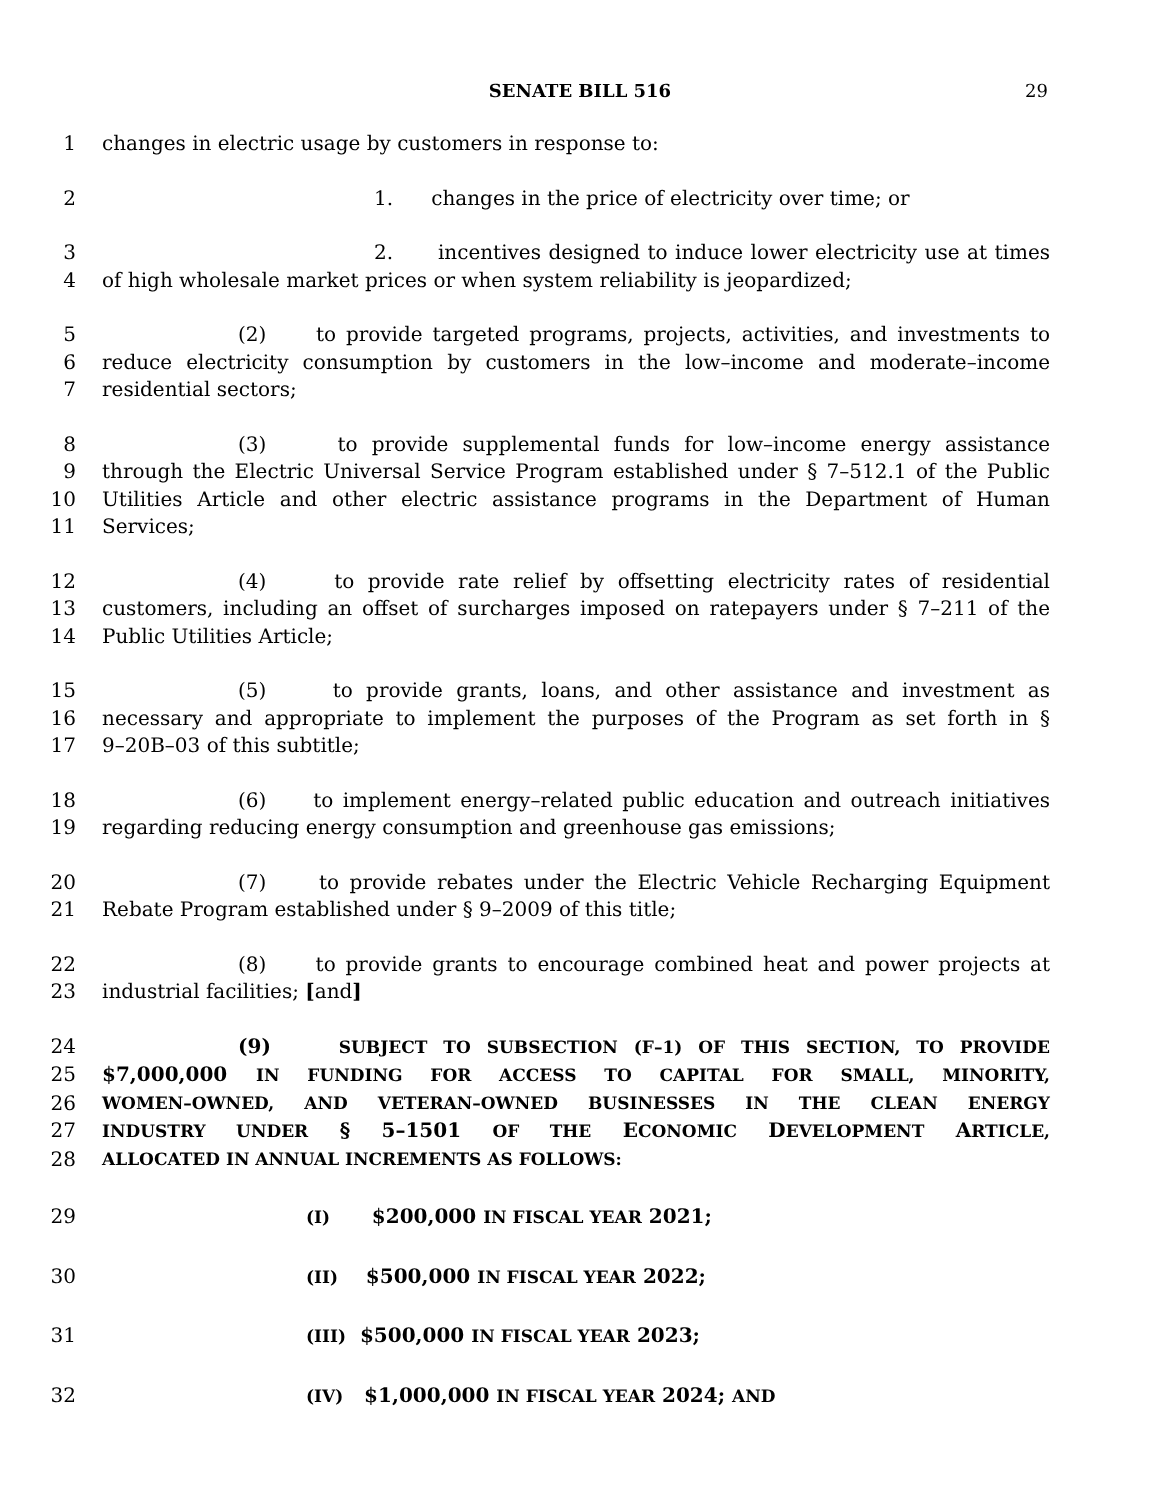SENATE BILL 516
29
1 changes in electric usage by customers in response to:
2 1. changes in the price of electricity over time; or
3 2. incentives designed to induce lower electricity use at times
4 of high wholesale market prices or when system reliability is jeopardized;
5 (2) to provide targeted programs, projects, activities, and investments to
6 reduce electricity consumption by customers in the low–income and moderate–income
7 residential sectors;
8 (3) to provide supplemental funds for low–income energy assistance
9 through the Electric Universal Service Program established under § 7–512.1 of the Public
10 Utilities Article and other electric assistance programs in the Department of Human
11 Services;
12 (4) to provide rate relief by offsetting electricity rates of residential
13 customers, including an offset of surcharges imposed on ratepayers under § 7–211 of the
14 Public Utilities Article;
15 (5) to provide grants, loans, and other assistance and investment as
16 necessary and appropriate to implement the purposes of the Program as set forth in §
17 9–20B–03 of this subtitle;
18 (6) to implement energy–related public education and outreach initiatives
19 regarding reducing energy consumption and greenhouse gas emissions;
20 (7) to provide rebates under the Electric Vehicle Recharging Equipment
21 Rebate Program established under § 9–2009 of this title;
22 (8) to provide grants to encourage combined heat and power projects at
23 industrial facilities; [and]
24 (9) SUBJECT TO SUBSECTION (F–1) OF THIS SECTION, TO PROVIDE
25 $7,000,000 IN FUNDING FOR ACCESS TO CAPITAL FOR SMALL, MINORITY,
26 WOMEN–OWNED, AND VETERAN–OWNED BUSINESSES IN THE CLEAN ENERGY
27 INDUSTRY UNDER § 5–1501 OF THE ECONOMIC DEVELOPMENT ARTICLE,
28 ALLOCATED IN ANNUAL INCREMENTS AS FOLLOWS:
29 (I) $200,000 IN FISCAL YEAR 2021;
30 (II) $500,000 IN FISCAL YEAR 2022;
31 (III) $500,000 IN FISCAL YEAR 2023;
32 (IV) $1,000,000 IN FISCAL YEAR 2024; AND